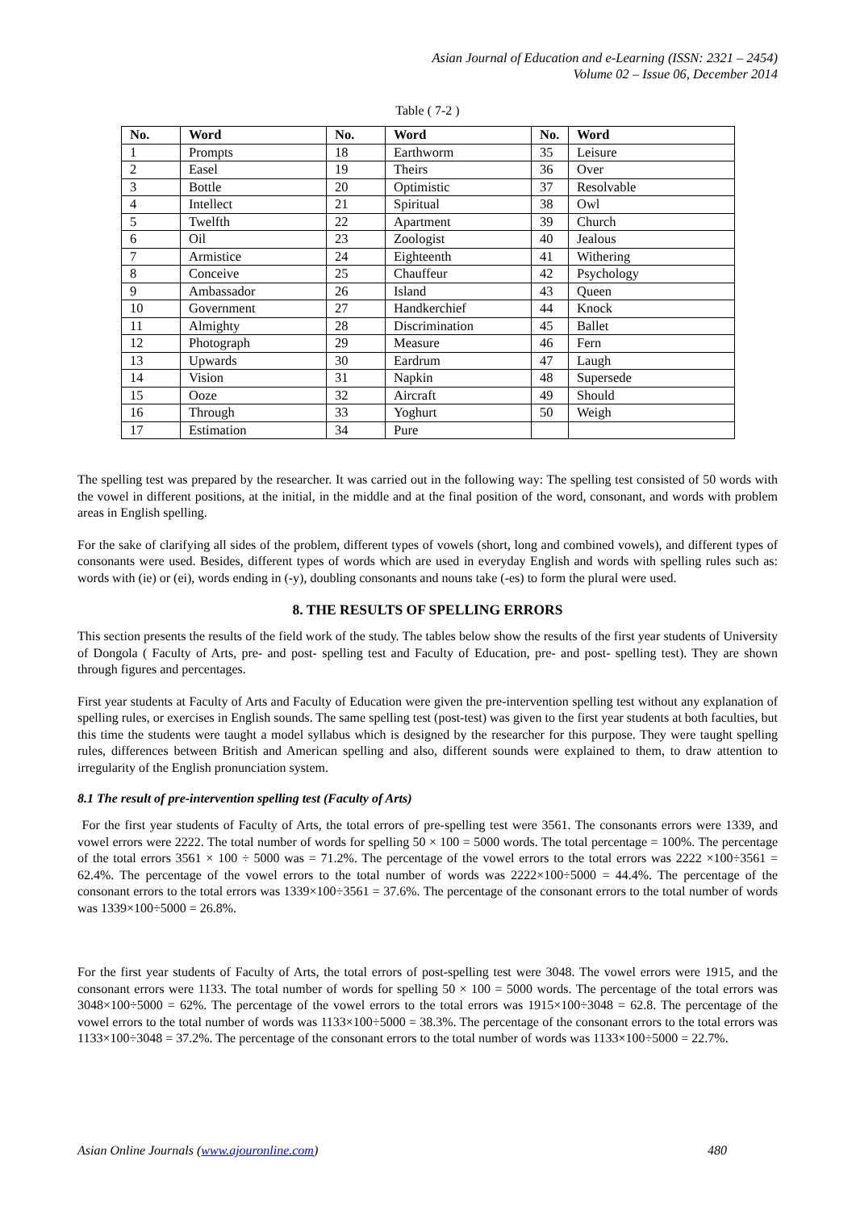Asian Journal of Education and e-Learning (ISSN: 2321 – 2454)
Volume 02 – Issue 06, December 2014
Table ( 7-2 )
| No. | Word | No. | Word | No. | Word |
| --- | --- | --- | --- | --- | --- |
| 1 | Prompts | 18 | Earthworm | 35 | Leisure |
| 2 | Easel | 19 | Theirs | 36 | Over |
| 3 | Bottle | 20 | Optimistic | 37 | Resolvable |
| 4 | Intellect | 21 | Spiritual | 38 | Owl |
| 5 | Twelfth | 22 | Apartment | 39 | Church |
| 6 | Oil | 23 | Zoologist | 40 | Jealous |
| 7 | Armistice | 24 | Eighteenth | 41 | Withering |
| 8 | Conceive | 25 | Chauffeur | 42 | Psychology |
| 9 | Ambassador | 26 | Island | 43 | Queen |
| 10 | Government | 27 | Handkerchief | 44 | Knock |
| 11 | Almighty | 28 | Discrimination | 45 | Ballet |
| 12 | Photograph | 29 | Measure | 46 | Fern |
| 13 | Upwards | 30 | Eardrum | 47 | Laugh |
| 14 | Vision | 31 | Napkin | 48 | Supersede |
| 15 | Ooze | 32 | Aircraft | 49 | Should |
| 16 | Through | 33 | Yoghurt | 50 | Weigh |
| 17 | Estimation | 34 | Pure | | |
The spelling test was prepared by the researcher. It was carried out in the following way: The spelling test consisted of 50 words with the vowel in different positions, at the initial, in the middle and at the final position of the word, consonant, and words with problem areas in English spelling.
For the sake of clarifying all sides of the problem, different types of vowels (short, long and combined vowels), and different types of consonants were used. Besides, different types of words which are used in everyday English and words with spelling rules such as: words with (ie) or (ei), words ending in (-y), doubling consonants and nouns take (-es) to form the plural were used.
8. THE RESULTS OF SPELLING ERRORS
This section presents the results of the field work of the study. The tables below show the results of the first year students of University of Dongola ( Faculty of Arts, pre- and post- spelling test and Faculty of Education, pre- and post- spelling test). They are shown through figures and percentages.
First year students at Faculty of Arts and Faculty of Education were given the pre-intervention spelling test without any explanation of spelling rules, or exercises in English sounds. The same spelling test (post-test) was given to the first year students at both faculties, but this time the students were taught a model syllabus which is designed by the researcher for this purpose. They were taught spelling rules, differences between British and American spelling and also, different sounds were explained to them, to draw attention to irregularity of the English pronunciation system.
8.1 The result of pre-intervention spelling test (Faculty of Arts)
For the first year students of Faculty of Arts, the total errors of pre-spelling test were 3561. The consonants errors were 1339, and vowel errors were 2222. The total number of words for spelling 50 × 100 = 5000 words. The total percentage = 100%. The percentage of the total errors 3561 × 100 ÷ 5000 was = 71.2%. The percentage of the vowel errors to the total errors was 2222 ×100÷3561 = 62.4%. The percentage of the vowel errors to the total number of words was 2222×100÷5000 = 44.4%. The percentage of the consonant errors to the total errors was 1339×100÷3561 = 37.6%. The percentage of the consonant errors to the total number of words was 1339×100÷5000 = 26.8%.
For the first year students of Faculty of Arts, the total errors of post-spelling test were 3048. The vowel errors were 1915, and the consonant errors were 1133. The total number of words for spelling 50 × 100 = 5000 words. The percentage of the total errors was 3048×100÷5000 = 62%. The percentage of the vowel errors to the total errors was 1915×100÷3048 = 62.8. The percentage of the vowel errors to the total number of words was 1133×100÷5000 = 38.3%. The percentage of the consonant errors to the total errors was 1133×100÷3048 = 37.2%. The percentage of the consonant errors to the total number of words was 1133×100÷5000 = 22.7%.
Asian Online Journals (www.ajouronline.com) 480